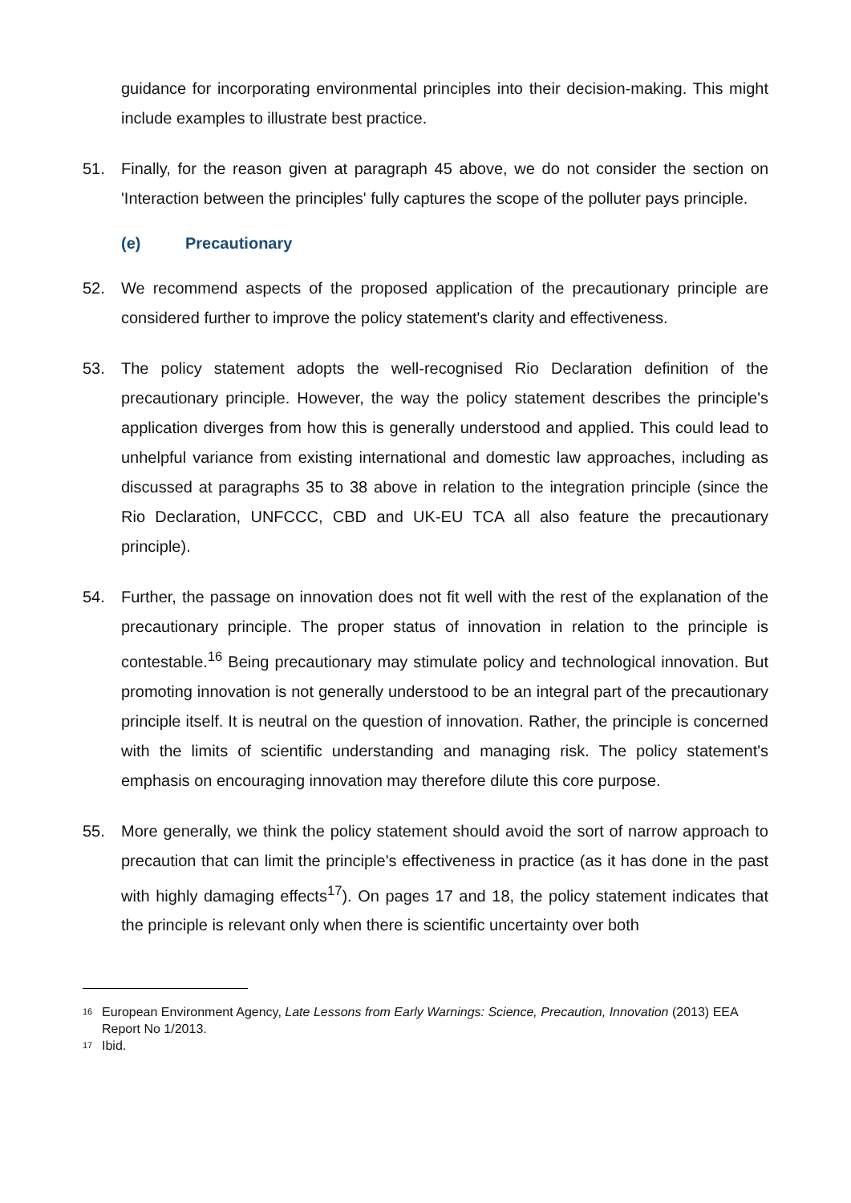guidance for incorporating environmental principles into their decision-making. This might include examples to illustrate best practice.
51. Finally, for the reason given at paragraph 45 above, we do not consider the section on 'Interaction between the principles' fully captures the scope of the polluter pays principle.
(e) Precautionary
52. We recommend aspects of the proposed application of the precautionary principle are considered further to improve the policy statement's clarity and effectiveness.
53. The policy statement adopts the well-recognised Rio Declaration definition of the precautionary principle. However, the way the policy statement describes the principle's application diverges from how this is generally understood and applied. This could lead to unhelpful variance from existing international and domestic law approaches, including as discussed at paragraphs 35 to 38 above in relation to the integration principle (since the Rio Declaration, UNFCCC, CBD and UK-EU TCA all also feature the precautionary principle).
54. Further, the passage on innovation does not fit well with the rest of the explanation of the precautionary principle. The proper status of innovation in relation to the principle is contestable.<sup>16</sup> Being precautionary may stimulate policy and technological innovation. But promoting innovation is not generally understood to be an integral part of the precautionary principle itself. It is neutral on the question of innovation. Rather, the principle is concerned with the limits of scientific understanding and managing risk. The policy statement's emphasis on encouraging innovation may therefore dilute this core purpose.
55. More generally, we think the policy statement should avoid the sort of narrow approach to precaution that can limit the principle's effectiveness in practice (as it has done in the past with highly damaging effects<sup>17</sup>). On pages 17 and 18, the policy statement indicates that the principle is relevant only when there is scientific uncertainty over both
<sup>16</sup>
European Environment Agency, Late Lessons from Early Warnings: Science, Precaution, Innovation (2013) EEA Report No 1/2013.
<sup>17</sup>
Ibid.